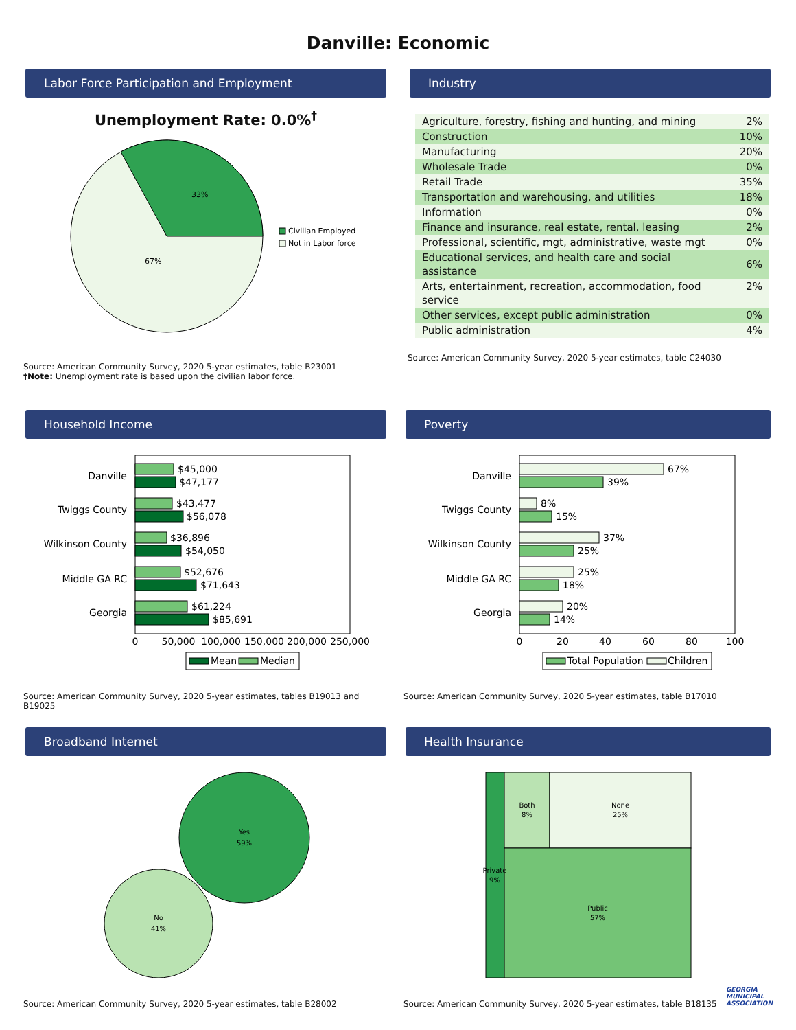Danville: Economic
Labor Force Participation and Employment
Unemployment Rate: 0.0%<sup>†</sup>
33%
67%
Civilian Employed
Not in Labor force
Source: American Community Survey, 2020 5-year estimates, table B23001
†Note: Unemployment rate is based upon the civilian labor force.
Industry
| Agriculture, forestry, fishing and hunting, and mining | 2% |
| Construction | 10% |
| Manufacturing | 20% |
| Wholesale Trade | 0% |
| Retail Trade | 35% |
| Transportation and warehousing, and utilities | 18% |
| Information | 0% |
| Finance and insurance, real estate, rental, leasing | 2% |
| Professional, scientific, mgt, administrative, waste mgt | 0% |
| Educational services, and health care and social assistance | 6% |
| Arts, entertainment, recreation, accommodation, food service | 2% |
| Other services, except public administration | 0% |
| Public administration | 4% |
Source: American Community Survey, 2020 5-year estimates, table C24030
Household Income
Danville
Twiggs County
Wilkinson County
Middle GA RC
Georgia
$45,000
$47,177
$43,477
$56,078
$36,896
$54,050
$52,676
$71,643
$61,224
$85,691
0
50,000
100,000
150,000
200,000
250,000
Mean
Median
Source: American Community Survey, 2020 5-year estimates, tables B19013 and B19025
Poverty
Danville
Twiggs County
Wilkinson County
Middle GA RC
Georgia
67%
39%
8%
15%
37%
25%
25%
18%
20%
14%
0
20
40
60
80
100
Total Population
Children
Source: American Community Survey, 2020 5-year estimates, table B17010
Broadband Internet
Yes
59%
No
41%
Source: American Community Survey, 2020 5-year estimates, table B28002
Health Insurance
Private
9%
Both
8%
None
25%
Public
57%
Source: American Community Survey, 2020 5-year estimates, table B18135
GEORGIA
MUNICIPAL
ASSOCIATION